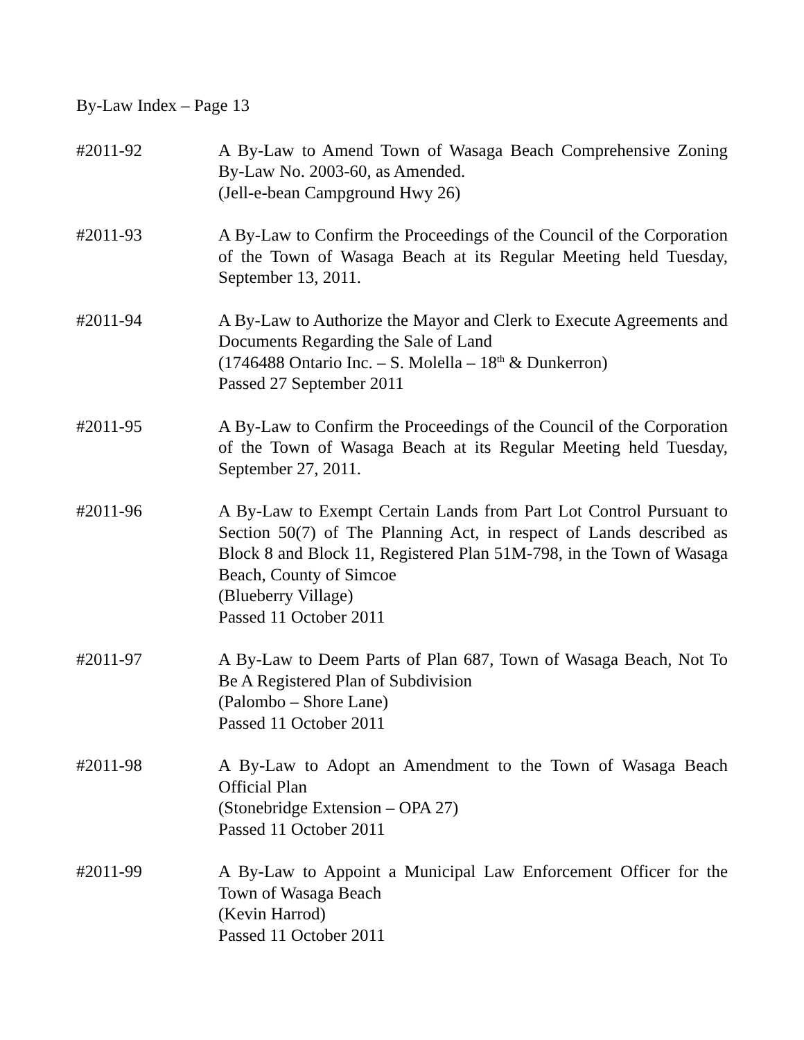By-Law Index – Page 13
#2011-92 A By-Law to Amend Town of Wasaga Beach Comprehensive Zoning By-Law No. 2003-60, as Amended.
(Jell-e-bean Campground Hwy 26)
#2011-93 A By-Law to Confirm the Proceedings of the Council of the Corporation of the Town of Wasaga Beach at its Regular Meeting held Tuesday, September 13, 2011.
#2011-94 A By-Law to Authorize the Mayor and Clerk to Execute Agreements and Documents Regarding the Sale of Land
(1746488 Ontario Inc. – S. Molella – 18<sup>th</sup> & Dunkerron)
Passed 27 September 2011
#2011-95 A By-Law to Confirm the Proceedings of the Council of the Corporation of the Town of Wasaga Beach at its Regular Meeting held Tuesday, September 27, 2011.
#2011-96 A By-Law to Exempt Certain Lands from Part Lot Control Pursuant to Section 50(7) of The Planning Act, in respect of Lands described as Block 8 and Block 11, Registered Plan 51M-798, in the Town of Wasaga Beach, County of Simcoe
(Blueberry Village)
Passed 11 October 2011
#2011-97 A By-Law to Deem Parts of Plan 687, Town of Wasaga Beach, Not To Be A Registered Plan of Subdivision
(Palombo – Shore Lane)
Passed 11 October 2011
#2011-98 A By-Law to Adopt an Amendment to the Town of Wasaga Beach Official Plan
(Stonebridge Extension – OPA 27)
Passed 11 October 2011
#2011-99 A By-Law to Appoint a Municipal Law Enforcement Officer for the Town of Wasaga Beach
(Kevin Harrod)
Passed 11 October 2011